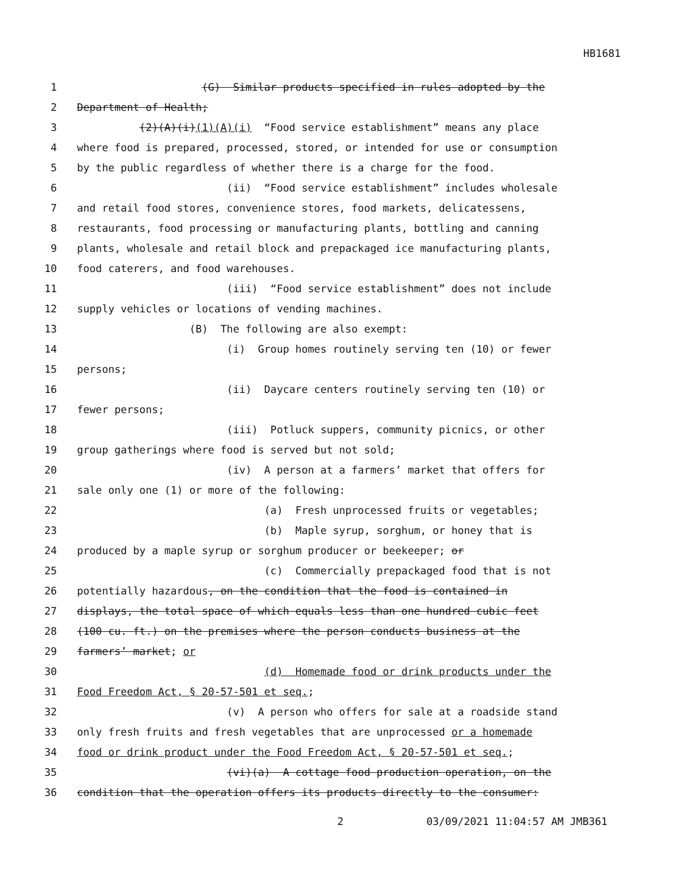HB1681
1 (G) Similar products specified in rules adopted by the
2 Department of Health;
3 (2)(A)(i)(1)(A)(i) “Food service establishment” means any place
4 where food is prepared, processed, stored, or intended for use or consumption
5 by the public regardless of whether there is a charge for the food.
6 (ii) “Food service establishment” includes wholesale
7 and retail food stores, convenience stores, food markets, delicatessens,
8 restaurants, food processing or manufacturing plants, bottling and canning
9 plants, wholesale and retail block and prepackaged ice manufacturing plants,
10 food caterers, and food warehouses.
11 (iii) “Food service establishment” does not include
12 supply vehicles or locations of vending machines.
13 (B) The following are also exempt:
14 (i) Group homes routinely serving ten (10) or fewer
15 persons;
16 (ii) Daycare centers routinely serving ten (10) or
17 fewer persons;
18 (iii) Potluck suppers, community picnics, or other
19 group gatherings where food is served but not sold;
20 (iv) A person at a farmers’ market that offers for
21 sale only one (1) or more of the following:
22 (a) Fresh unprocessed fruits or vegetables;
23 (b) Maple syrup, sorghum, or honey that is
24 produced by a maple syrup or sorghum producer or beekeeper; or
25 (c) Commercially prepackaged food that is not
26 potentially hazardous, on the condition that the food is contained in
27 displays, the total space of which equals less than one hundred cubic feet
28 (100 cu. ft.) on the premises where the person conducts business at the
29 farmers’ market; or
30 (d) Homemade food or drink products under the
31 Food Freedom Act, § 20-57-501 et seq.;
32 (v) A person who offers for sale at a roadside stand
33 only fresh fruits and fresh vegetables that are unprocessed or a homemade
34 food or drink product under the Food Freedom Act, § 20-57-501 et seq.;
35 (vi)(a) A cottage food production operation, on the
36 condition that the operation offers its products directly to the consumer:
2 03/09/2021 11:04:57 AM JMB361